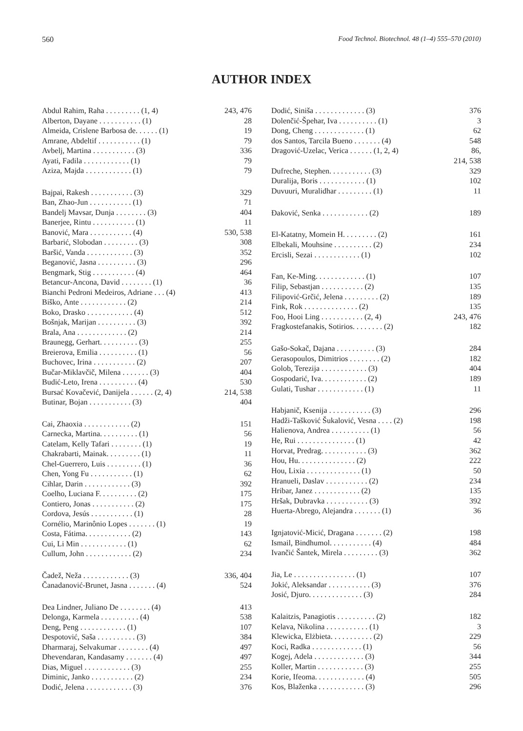560 Food Technol. Biotechnol. 48 (1–4) 555–570 (2010)
AUTHOR INDEX
| Abdul Rahim, Raha . . . . . . . . . (1, 4) | 243, 476 |
| Alberton, Dayane . . . . . . . . . . . (1) | 28 |
| Almeida, Crislene Barbosa de. . . . . . (1) | 19 |
| Amrane, Abdeltif . . . . . . . . . . . (1) | 79 |
| Avbelj, Martina . . . . . . . . . . . (3) | 336 |
| Ayati, Fadila . . . . . . . . . . . . (1) | 79 |
| Aziza, Majda . . . . . . . . . . . . (1) | 79 |
| Bajpai, Rakesh . . . . . . . . . . . (3) | 329 |
| Ban, Zhao-Jun . . . . . . . . . . . (1) | 71 |
| Bandelj Mavsar, Dunja . . . . . . . . (3) | 404 |
| Banerjee, Rintu . . . . . . . . . . . (1) | 11 |
| Banović, Mara . . . . . . . . . . . (4) | 530, 538 |
| Barbarić, Slobodan . . . . . . . . . (3) | 308 |
| Baršić, Vanda . . . . . . . . . . . . (3) | 352 |
| Beganović, Jasna . . . . . . . . . . (3) | 296 |
| Bengmark, Stig . . . . . . . . . . . (4) | 464 |
| Betancur-Ancona, David . . . . . . . . (1) | 36 |
| Bianchi Pedroni Medeiros, Adriane . . . (4) | 413 |
| Biško, Ante . . . . . . . . . . . . (2) | 214 |
| Boko, Drasko . . . . . . . . . . . . (4) | 512 |
| Bošnjak, Marijan . . . . . . . . . . (3) | 392 |
| Brala, Ana . . . . . . . . . . . . . (2) | 214 |
| Braunegg, Gerhart. . . . . . . . . . (3) | 255 |
| Breierova, Emilia . . . . . . . . . . (1) | 56 |
| Buchovec, Irina . . . . . . . . . . . (2) | 207 |
| Bučar-Miklavčič, Milena . . . . . . . (3) | 404 |
| Budić-Leto, Irena . . . . . . . . . . (4) | 530 |
| Bursać Kovačević, Danijela . . . . . . (2, 4) | 214, 538 |
| Butinar, Bojan . . . . . . . . . . . (3) | 404 |
| Cai, Zhaoxia . . . . . . . . . . . . (2) | 151 |
| Carnecka, Martina. . . . . . . . . . (1) | 56 |
| Catelam, Kelly Tafari . . . . . . . . (1) | 19 |
| Chakrabarti, Mainak. . . . . . . . . (1) | 11 |
| Chel-Guerrero, Luis . . . . . . . . . (1) | 36 |
| Chen, Yong Fu . . . . . . . . . . . (1) | 62 |
| Cihlar, Darin . . . . . . . . . . . . (3) | 392 |
| Coelho, Luciana F. . . . . . . . . . (2) | 175 |
| Contiero, Jonas . . . . . . . . . . . (2) | 175 |
| Cordova, Jesús . . . . . . . . . . . (1) | 28 |
| Cornélio, Marinônio Lopes . . . . . . . (1) | 19 |
| Costa, Fátima. . . . . . . . . . . . (2) | 143 |
| Cui, Li Min . . . . . . . . . . . . (1) | 62 |
| Cullum, John . . . . . . . . . . . . (2) | 234 |
| Čadež, Neža . . . . . . . . . . . . (3) | 336, 404 |
| Čanadanović-Brunet, Jasna . . . . . . . (4) | 524 |
| Dea Lindner, Juliano De . . . . . . . . (4) | 413 |
| Delonga, Karmela . . . . . . . . . . (4) | 538 |
| Deng, Peng . . . . . . . . . . . . (1) | 107 |
| Despotović, Saša . . . . . . . . . . (3) | 384 |
| Dharmaraj, Selvakumar . . . . . . . . (4) | 497 |
| Dhevendaran, Kandasamy . . . . . . . (4) | 497 |
| Dias, Miguel . . . . . . . . . . . . (3) | 255 |
| Diminic, Janko . . . . . . . . . . . (2) | 234 |
| Dodić, Jelena . . . . . . . . . . . . (3) | 376 |
| Dodić, Siniša . . . . . . . . . . . . . (3) | 376 |
| Dolenčić-Špehar, Iva . . . . . . . . . . (1) | 3 |
| Dong, Cheng . . . . . . . . . . . . . (1) | 62 |
| dos Santos, Tarcila Bueno . . . . . . . (4) | 548 |
| Dragović-Uzelac, Verica . . . . . . (1, 2, 4) | 86, |
| | 214, 538 |
| Dufreche, Stephen. . . . . . . . . . . (3) | 329 |
| Duralija, Boris . . . . . . . . . . . . (1) | 102 |
| Duvuuri, Muralidhar . . . . . . . . . (1) | 11 |
| Đaković, Senka . . . . . . . . . . . . (2) | 189 |
| El-Katatny, Momein H. . . . . . . . . (2) | 161 |
| Elbekali, Mouhsine . . . . . . . . . . (2) | 234 |
| Ercisli, Sezai . . . . . . . . . . . . (1) | 102 |
| Fan, Ke-Ming. . . . . . . . . . . . . (1) | 107 |
| Filip, Sebastjan . . . . . . . . . . . (2) | 135 |
| Filipović-Grčić, Jelena . . . . . . . . . (2) | 189 |
| Fink, Rok . . . . . . . . . . . . . . (2) | 135 |
| Foo, Hooi Ling . . . . . . . . . . . (2, 4) | 243, 476 |
| Fragkostefanakis, Sotirios. . . . . . . . (2) | 182 |
| Gašo-Sokač, Dajana . . . . . . . . . . (3) | 284 |
| Gerasopoulos, Dimitrios . . . . . . . . (2) | 182 |
| Golob, Terezija . . . . . . . . . . . . (3) | 404 |
| Gospodarić, Iva. . . . . . . . . . . . (2) | 189 |
| Gulati, Tushar . . . . . . . . . . . . (1) | 11 |
| Habjanič, Ksenija . . . . . . . . . . . (3) | 296 |
| Hadži-Tašković Šukalović, Vesna . . . . (2) | 198 |
| Halienova, Andrea . . . . . . . . . . (1) | 56 |
| He, Rui . . . . . . . . . . . . . . . (1) | 42 |
| Horvat, Predrag. . . . . . . . . . . . (3) | 362 |
| Hou, Hu. . . . . . . . . . . . . . . (2) | 222 |
| Hou, Lixia . . . . . . . . . . . . . . (1) | 50 |
| Hranueli, Daslav . . . . . . . . . . . (2) | 234 |
| Hribar, Janez . . . . . . . . . . . . (2) | 135 |
| Hršak, Dubravka . . . . . . . . . . . (3) | 392 |
| Huerta-Abrego, Alejandra . . . . . . . (1) | 36 |
| Ignjatović-Micić, Dragana . . . . . . . (2) | 198 |
| Ismail, Bindhumol. . . . . . . . . . . (4) | 484 |
| Ivančić Šantek, Mirela . . . . . . . . . (3) | 362 |
| Jia, Le . . . . . . . . . . . . . . . . (1) | 107 |
| Jokić, Aleksandar . . . . . . . . . . . (3) | 376 |
| Josić, Djuro. . . . . . . . . . . . . . (3) | 284 |
| Kalaitzis, Panagiotis . . . . . . . . . . (2) | 182 |
| Kelava, Nikolina . . . . . . . . . . . (1) | 3 |
| Klewicka, Elżbieta. . . . . . . . . . . (2) | 229 |
| Koci, Radka . . . . . . . . . . . . . (1) | 56 |
| Kogej, Adela . . . . . . . . . . . . . (3) | 344 |
| Koller, Martin . . . . . . . . . . . . (3) | 255 |
| Korie, Ifeoma. . . . . . . . . . . . . (4) | 505 |
| Kos, Blaženka . . . . . . . . . . . . (3) | 296 |